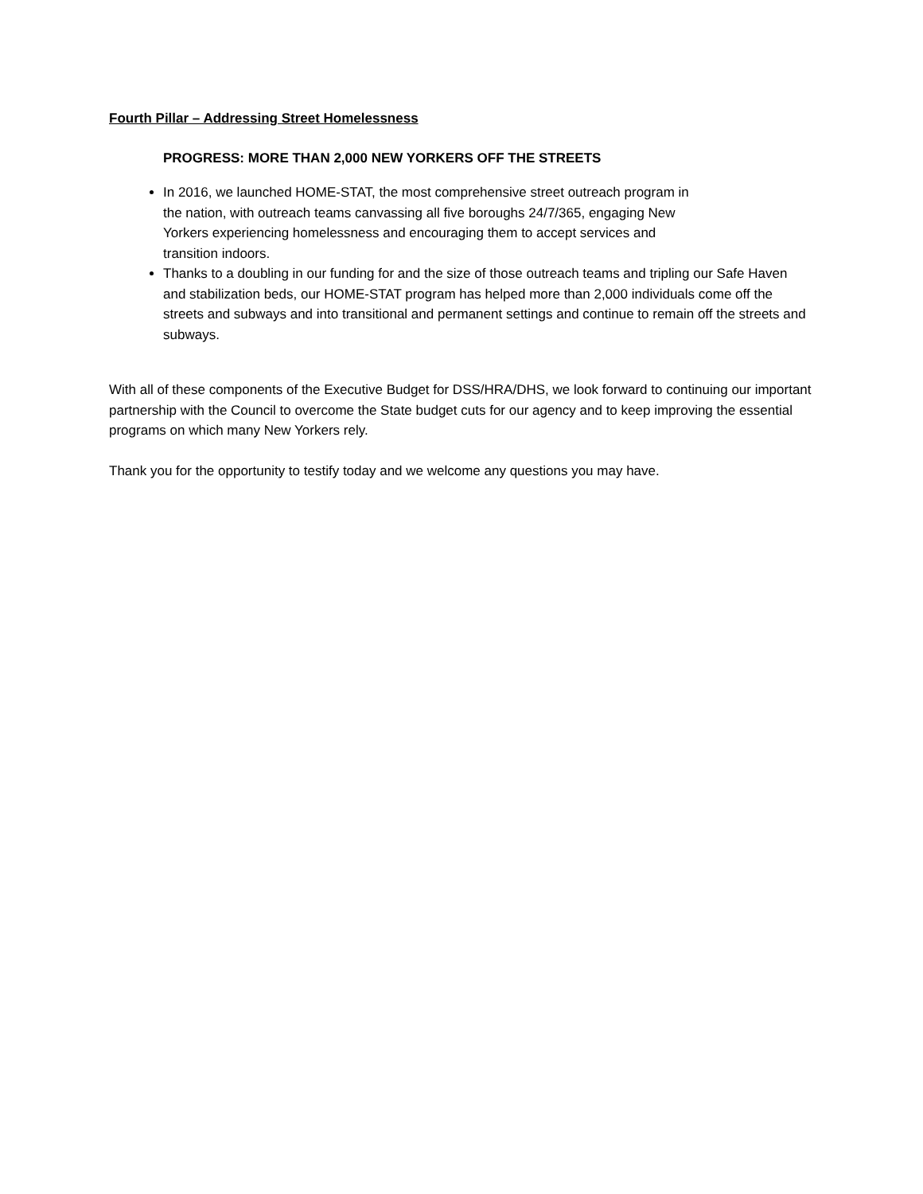Fourth Pillar – Addressing Street Homelessness
PROGRESS: MORE THAN 2,000 NEW YORKERS OFF THE STREETS
In 2016, we launched HOME-STAT, the most comprehensive street outreach program in
the nation, with outreach teams canvassing all five boroughs 24/7/365, engaging New
Yorkers experiencing homelessness and encouraging them to accept services and
transition indoors.
Thanks to a doubling in our funding for and the size of those outreach teams and tripling our Safe Haven and stabilization beds, our HOME-STAT program has helped more than 2,000 individuals come off the streets and subways and into transitional and permanent settings and continue to remain off the streets and subways.
With all of these components of the Executive Budget for DSS/HRA/DHS, we look forward to continuing our important partnership with the Council to overcome the State budget cuts for our agency and to keep improving the essential programs on which many New Yorkers rely.
Thank you for the opportunity to testify today and we welcome any questions you may have.